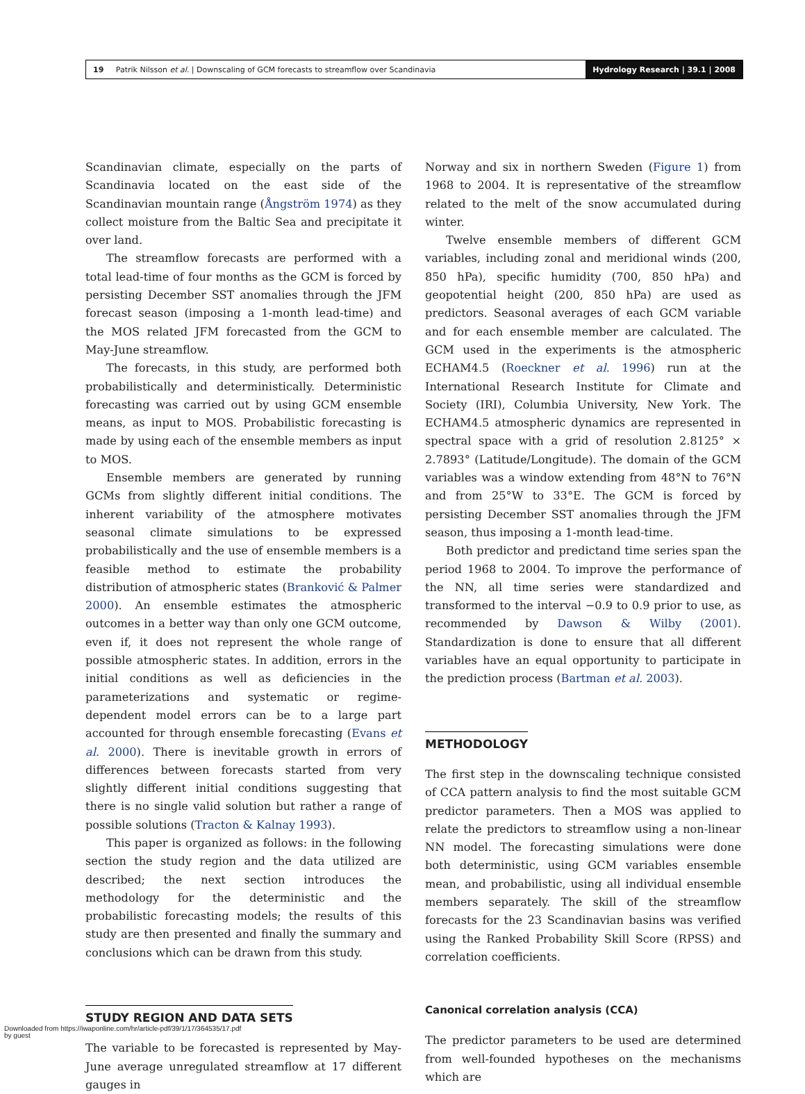19 Patrik Nilsson et al. | Downscaling of GCM forecasts to streamflow over Scandinavia
Hydrology Research | 39.1 | 2008
Scandinavian climate, especially on the parts of Scandinavia located on the east side of the Scandinavian mountain range (Ångström 1974) as they collect moisture from the Baltic Sea and precipitate it over land.
The streamflow forecasts are performed with a total lead-time of four months as the GCM is forced by persisting December SST anomalies through the JFM forecast season (imposing a 1-month lead-time) and the MOS related JFM forecasted from the GCM to May-June streamflow.
The forecasts, in this study, are performed both probabilistically and deterministically. Deterministic forecasting was carried out by using GCM ensemble means, as input to MOS. Probabilistic forecasting is made by using each of the ensemble members as input to MOS.
Ensemble members are generated by running GCMs from slightly different initial conditions. The inherent variability of the atmosphere motivates seasonal climate simulations to be expressed probabilistically and the use of ensemble members is a feasible method to estimate the probability distribution of atmospheric states (Branković & Palmer 2000). An ensemble estimates the atmospheric outcomes in a better way than only one GCM outcome, even if, it does not represent the whole range of possible atmospheric states. In addition, errors in the initial conditions as well as deficiencies in the parameterizations and systematic or regime-dependent model errors can be to a large part accounted for through ensemble forecasting (Evans et al. 2000). There is inevitable growth in errors of differences between forecasts started from very slightly different initial conditions suggesting that there is no single valid solution but rather a range of possible solutions (Tracton & Kalnay 1993).
This paper is organized as follows: in the following section the study region and the data utilized are described; the next section introduces the methodology for the deterministic and the probabilistic forecasting models; the results of this study are then presented and finally the summary and conclusions which can be drawn from this study.
STUDY REGION AND DATA SETS
The variable to be forecasted is represented by May-June average unregulated streamflow at 17 different gauges in
Norway and six in northern Sweden (Figure 1) from 1968 to 2004. It is representative of the streamflow related to the melt of the snow accumulated during winter.
Twelve ensemble members of different GCM variables, including zonal and meridional winds (200, 850 hPa), specific humidity (700, 850 hPa) and geopotential height (200, 850 hPa) are used as predictors. Seasonal averages of each GCM variable and for each ensemble member are calculated. The GCM used in the experiments is the atmospheric ECHAM4.5 (Roeckner et al. 1996) run at the International Research Institute for Climate and Society (IRI), Columbia University, New York. The ECHAM4.5 atmospheric dynamics are represented in spectral space with a grid of resolution 2.8125° × 2.7893° (Latitude/Longitude). The domain of the GCM variables was a window extending from 48°N to 76°N and from 25°W to 33°E. The GCM is forced by persisting December SST anomalies through the JFM season, thus imposing a 1-month lead-time.
Both predictor and predictand time series span the period 1968 to 2004. To improve the performance of the NN, all time series were standardized and transformed to the interval −0.9 to 0.9 prior to use, as recommended by Dawson & Wilby (2001). Standardization is done to ensure that all different variables have an equal opportunity to participate in the prediction process (Bartman et al. 2003).
METHODOLOGY
The first step in the downscaling technique consisted of CCA pattern analysis to find the most suitable GCM predictor parameters. Then a MOS was applied to relate the predictors to streamflow using a non-linear NN model. The forecasting simulations were done both deterministic, using GCM variables ensemble mean, and probabilistic, using all individual ensemble members separately. The skill of the streamflow forecasts for the 23 Scandinavian basins was verified using the Ranked Probability Skill Score (RPSS) and correlation coefficients.
Canonical correlation analysis (CCA)
The predictor parameters to be used are determined from well-founded hypotheses on the mechanisms which are
Downloaded from https://iwaponline.com/hr/article-pdf/39/1/17/364535/17.pdf
by guest